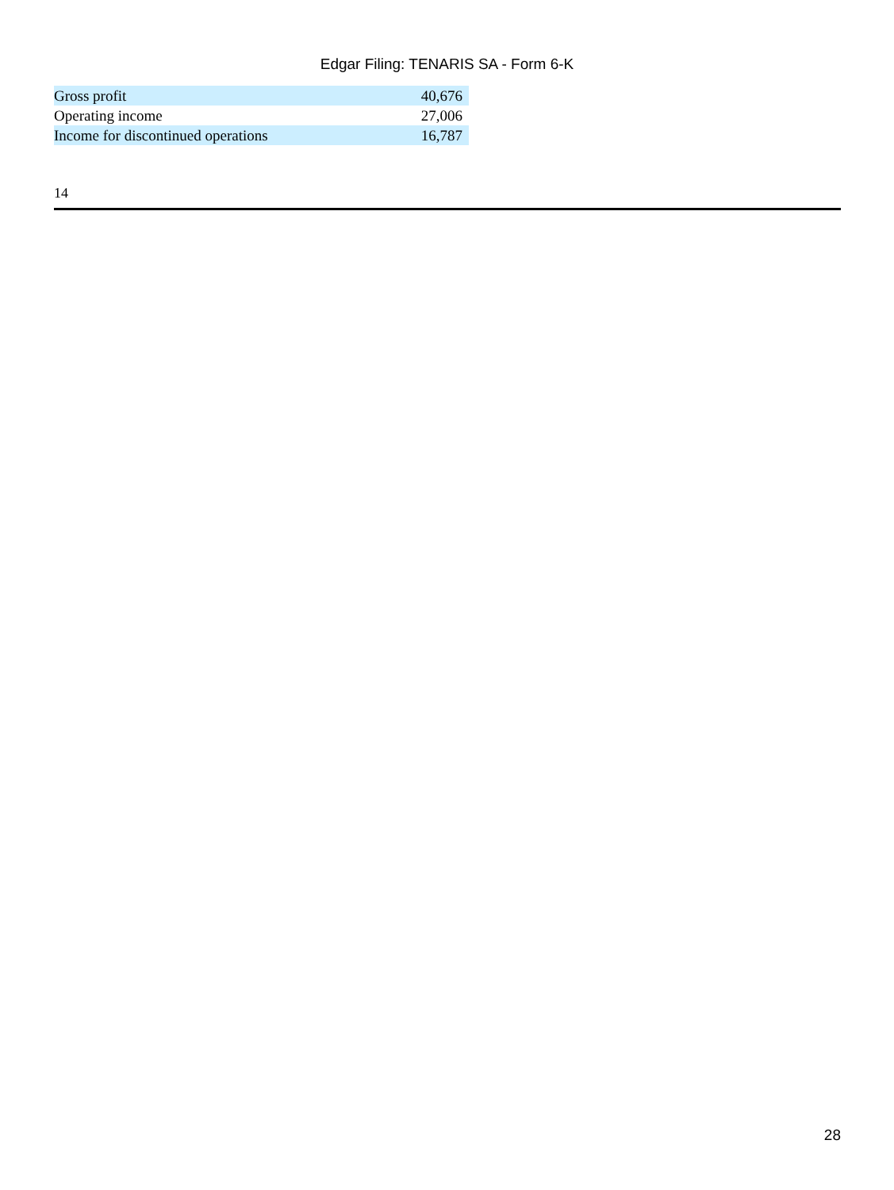Edgar Filing: TENARIS SA - Form 6-K
| Gross profit | 40,676 |
| Operating income | 27,006 |
| Income for discontinued operations | 16,787 |
14
28